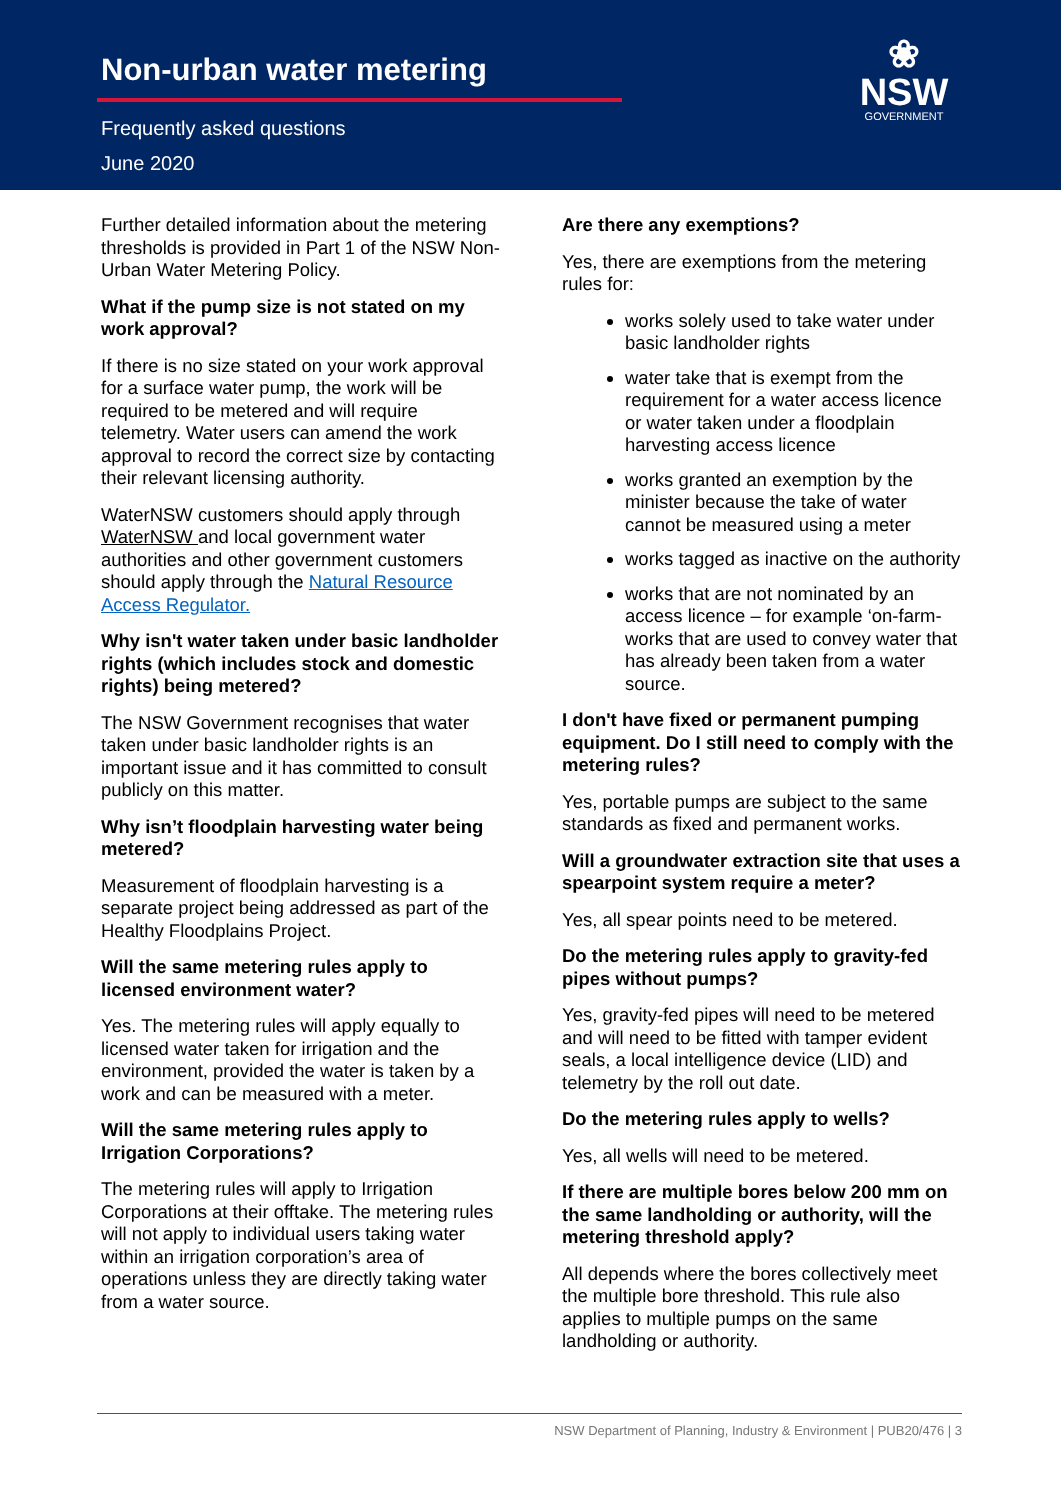Non-urban water metering
Frequently asked questions
June 2020
❀
NSW
GOVERNMENT
Further detailed information about the metering thresholds is provided in Part 1 of the NSW Non-Urban Water Metering Policy.
What if the pump size is not stated on my work approval?
If there is no size stated on your work approval for a surface water pump, the work will be required to be metered and will require telemetry. Water users can amend the work approval to record the correct size by contacting their relevant licensing authority.
WaterNSW customers should apply through WaterNSW and local government water authorities and other government customers should apply through the Natural Resource Access Regulator.
Why isn't water taken under basic landholder rights (which includes stock and domestic rights) being metered?
The NSW Government recognises that water taken under basic landholder rights is an important issue and it has committed to consult publicly on this matter.
Why isn’t floodplain harvesting water being metered?
Measurement of floodplain harvesting is a separate project being addressed as part of the Healthy Floodplains Project.
Will the same metering rules apply to licensed environment water?
Yes. The metering rules will apply equally to licensed water taken for irrigation and the environment, provided the water is taken by a work and can be measured with a meter.
Will the same metering rules apply to Irrigation Corporations?
The metering rules will apply to Irrigation Corporations at their offtake. The metering rules will not apply to individual users taking water within an irrigation corporation’s area of operations unless they are directly taking water from a water source.
Are there any exemptions?
Yes, there are exemptions from the metering rules for:
works solely used to take water under basic landholder rights
water take that is exempt from the requirement for a water access licence or water taken under a floodplain harvesting access licence
works granted an exemption by the minister because the take of water cannot be measured using a meter
works tagged as inactive on the authority
works that are not nominated by an access licence – for example ‘on-farm- works that are used to convey water that has already been taken from a water source.
I don't have fixed or permanent pumping equipment. Do I still need to comply with the metering rules?
Yes, portable pumps are subject to the same standards as fixed and permanent works.
Will a groundwater extraction site that uses a spearpoint system require a meter?
Yes, all spear points need to be metered.
Do the metering rules apply to gravity-fed pipes without pumps?
Yes, gravity-fed pipes will need to be metered and will need to be fitted with tamper evident seals, a local intelligence device (LID) and telemetry by the roll out date.
Do the metering rules apply to wells?
Yes, all wells will need to be metered.
If there are multiple bores below 200 mm on the same landholding or authority, will the metering threshold apply?
All depends where the bores collectively meet the multiple bore threshold. This rule also applies to multiple pumps on the same landholding or authority.
NSW Department of Planning, Industry & Environment | PUB20/476 | 3